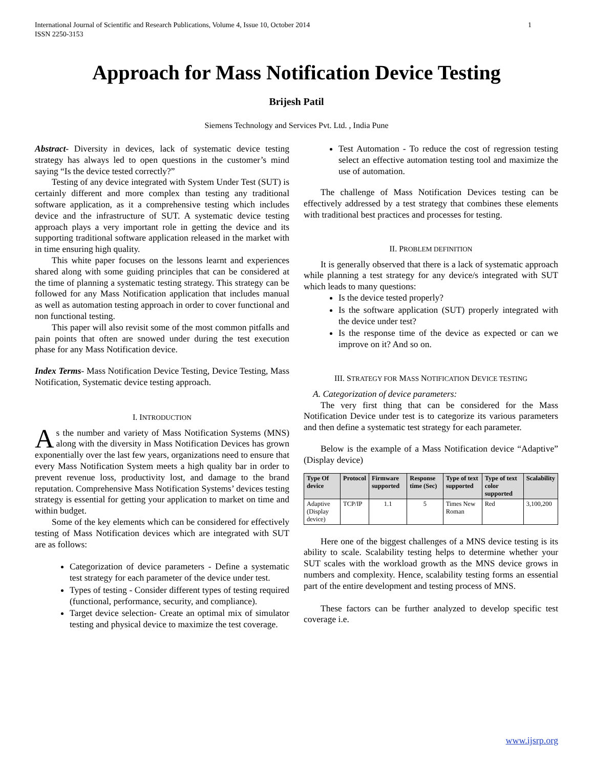International Journal of Scientific and Research Publications, Volume 4, Issue 10, October 2014
ISSN 2250-3153 1
Approach for Mass Notification Device Testing
Brijesh Patil
Siemens Technology and Services Pvt. Ltd. , India Pune
Abstract- Diversity in devices, lack of systematic device testing strategy has always led to open questions in the customer’s mind saying “Is the device tested correctly?”
Testing of any device integrated with System Under Test (SUT) is certainly different and more complex than testing any traditional software application, as it a comprehensive testing which includes device and the infrastructure of SUT. A systematic device testing approach plays a very important role in getting the device and its supporting traditional software application released in the market with in time ensuring high quality.
This white paper focuses on the lessons learnt and experiences shared along with some guiding principles that can be considered at the time of planning a systematic testing strategy. This strategy can be followed for any Mass Notification application that includes manual as well as automation testing approach in order to cover functional and non functional testing.
This paper will also revisit some of the most common pitfalls and pain points that often are snowed under during the test execution phase for any Mass Notification device.
Index Terms- Mass Notification Device Testing, Device Testing, Mass Notification, Systematic device testing approach.
I. INTRODUCTION
As the number and variety of Mass Notification Systems (MNS) along with the diversity in Mass Notification Devices has grown exponentially over the last few years, organizations need to ensure that every Mass Notification System meets a high quality bar in order to prevent revenue loss, productivity lost, and damage to the brand reputation. Comprehensive Mass Notification Systems’ devices testing strategy is essential for getting your application to market on time and within budget.
Some of the key elements which can be considered for effectively testing of Mass Notification devices which are integrated with SUT are as follows:
Categorization of device parameters - Define a systematic test strategy for each parameter of the device under test.
Types of testing - Consider different types of testing required (functional, performance, security, and compliance).
Target device selection- Create an optimal mix of simulator testing and physical device to maximize the test coverage.
Test Automation - To reduce the cost of regression testing select an effective automation testing tool and maximize the use of automation.
The challenge of Mass Notification Devices testing can be effectively addressed by a test strategy that combines these elements with traditional best practices and processes for testing.
II. PROBLEM DEFINITION
It is generally observed that there is a lack of systematic approach while planning a test strategy for any device/s integrated with SUT which leads to many questions:
Is the device tested properly?
Is the software application (SUT) properly integrated with the device under test?
Is the response time of the device as expected or can we improve on it? And so on.
III. STRATEGY FOR MASS NOTIFICATION DEVICE TESTING
A. Categorization of device parameters:
The very first thing that can be considered for the Mass Notification Device under test is to categorize its various parameters and then define a systematic test strategy for each parameter.
Below is the example of a Mass Notification device “Adaptive” (Display device)
| Type Of device | Protocol | Firmware supported | Response time (Sec) | Type of text supported | Type of text color supported | Scalability |
| --- | --- | --- | --- | --- | --- | --- |
| Adaptive (Display device) | TCP/IP | 1.1 | 5 | Times New Roman | Red | 3,100,200 |
Here one of the biggest challenges of a MNS device testing is its ability to scale. Scalability testing helps to determine whether your SUT scales with the workload growth as the MNS device grows in numbers and complexity. Hence, scalability testing forms an essential part of the entire development and testing process of MNS.
These factors can be further analyzed to develop specific test coverage i.e.
www.ijsrp.org